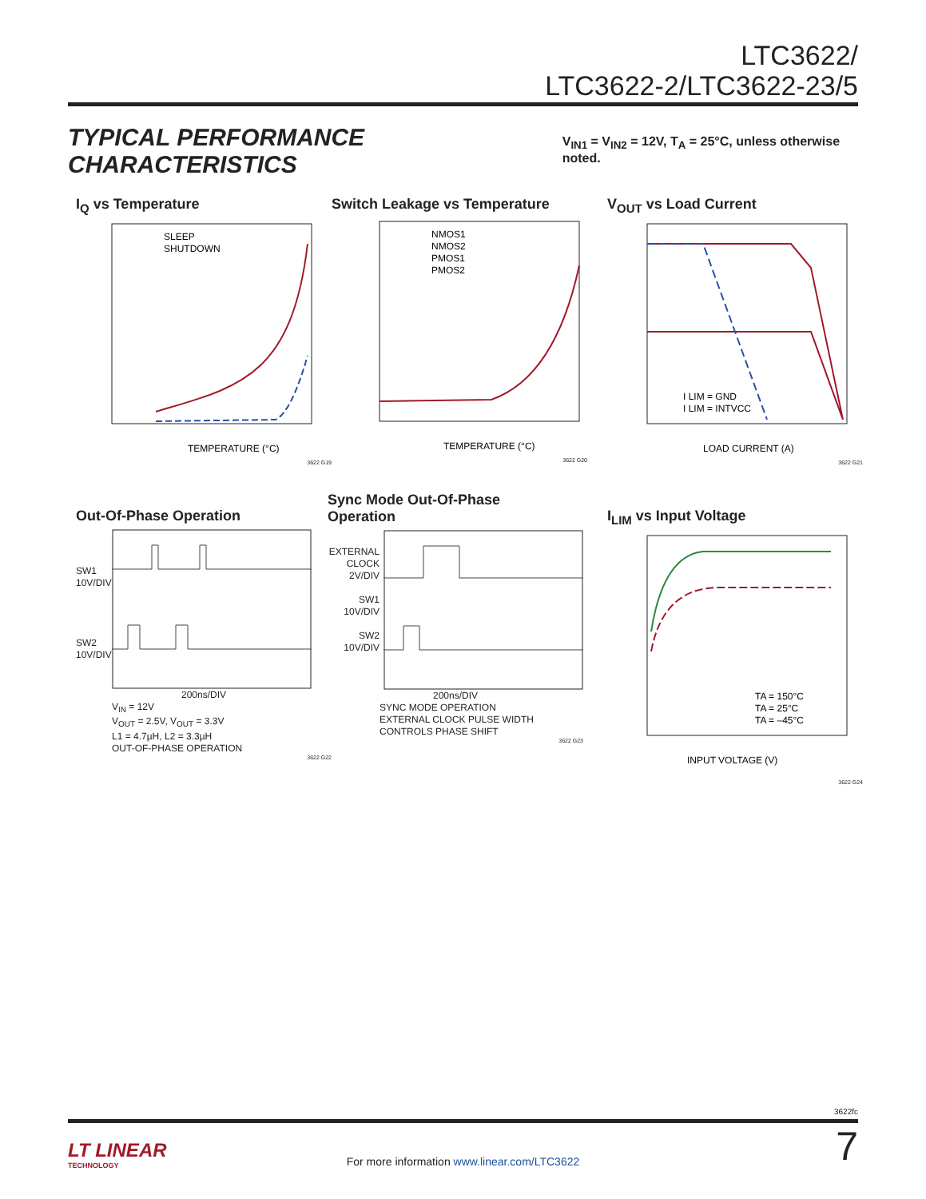LTC3622/
LTC3622-2/LTC3622-23/5
TYPICAL PERFORMANCE CHARACTERISTICS
V<sub>IN1</sub> = V<sub>IN2</sub> = 12V, T<sub>A</sub> = 25°C, unless otherwise noted.
I<sub>Q</sub> vs Temperature
SLEEP
SHUTDOWN
TEMPERATURE (°C)
3622 G19
Switch Leakage vs Temperature
NMOS1
NMOS2
PMOS1
PMOS2
TEMPERATURE (°C)
3622 G20
V<sub>OUT</sub> vs Load Current
I LIM = GND
I LIM = INTVCC
LOAD CURRENT (A)
3622 G21
Out-Of-Phase Operation
SW1
10V/DIV
SW2
10V/DIV
200ns/DIV
V<sub>IN</sub> = 12V
V<sub>OUT</sub> = 2.5V, V<sub>OUT</sub> = 3.3V
L1 = 4.7µH, L2 = 3.3µH
OUT-OF-PHASE OPERATION
3622 G22
Sync Mode Out-Of-Phase
Operation
EXTERNAL
CLOCK
2V/DIV
SW1
10V/DIV
SW2
10V/DIV
200ns/DIV
SYNC MODE OPERATION
EXTERNAL CLOCK PULSE WIDTH
CONTROLS PHASE SHIFT
3622 G23
I<sub>LIM</sub> vs Input Voltage
TA = 150°C
TA = 25°C
TA = –45°C
INPUT VOLTAGE (V)
3622 G24
3622fc
LT LINEAR
TECHNOLOGY
For more information www.linear.com/LTC3622 7